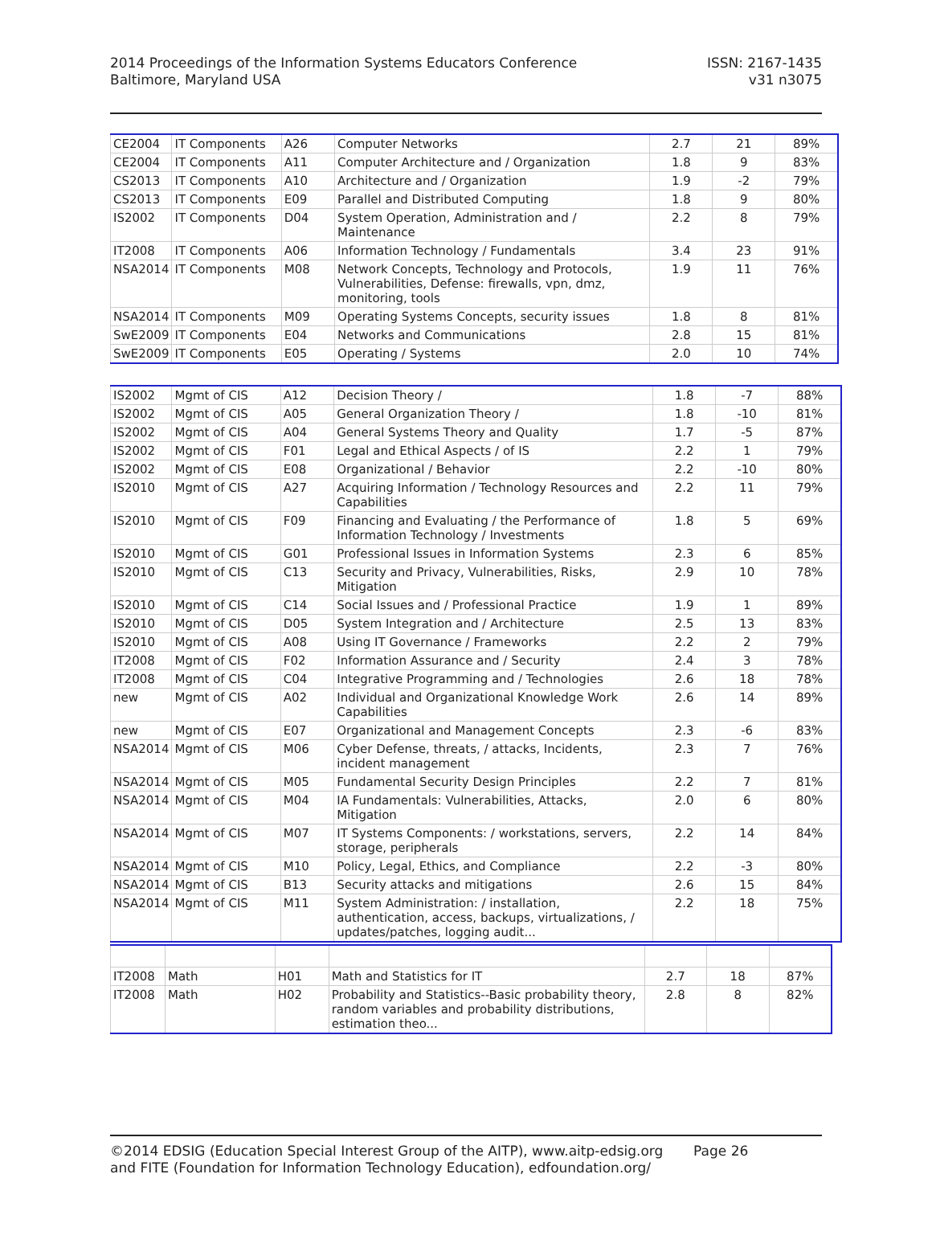2014 Proceedings of the Information Systems Educators Conference
Baltimore, Maryland USA
ISSN: 2167-1435
v31 n3075
| CE2004 | IT Components | A26 | Computer Networks | 2.7 | 21 | 89% |
| CE2004 | IT Components | A11 | Computer Architecture and / Organization | 1.8 | 9 | 83% |
| CS2013 | IT Components | A10 | Architecture and / Organization | 1.9 | -2 | 79% |
| CS2013 | IT Components | E09 | Parallel and Distributed Computing | 1.8 | 9 | 80% |
| IS2002 | IT Components | D04 | System Operation, Administration and / Maintenance | 2.2 | 8 | 79% |
| IT2008 | IT Components | A06 | Information Technology / Fundamentals | 3.4 | 23 | 91% |
| NSA2014 | IT Components | M08 | Network Concepts, Technology and Protocols, Vulnerabilities, Defense: firewalls, vpn, dmz, monitoring, tools | 1.9 | 11 | 76% |
| NSA2014 | IT Components | M09 | Operating Systems Concepts, security issues | 1.8 | 8 | 81% |
| SwE2009 | IT Components | E04 | Networks and Communications | 2.8 | 15 | 81% |
| SwE2009 | IT Components | E05 | Operating / Systems | 2.0 | 10 | 74% |
| IS2002 | Mgmt of CIS | A12 | Decision Theory / | 1.8 | -7 | 88% |
| IS2002 | Mgmt of CIS | A05 | General Organization Theory / | 1.8 | -10 | 81% |
| IS2002 | Mgmt of CIS | A04 | General Systems Theory and Quality | 1.7 | -5 | 87% |
| IS2002 | Mgmt of CIS | F01 | Legal and Ethical Aspects / of IS | 2.2 | 1 | 79% |
| IS2002 | Mgmt of CIS | E08 | Organizational / Behavior | 2.2 | -10 | 80% |
| IS2010 | Mgmt of CIS | A27 | Acquiring Information / Technology Resources and Capabilities | 2.2 | 11 | 79% |
| IS2010 | Mgmt of CIS | F09 | Financing and Evaluating / the Performance of Information Technology / Investments | 1.8 | 5 | 69% |
| IS2010 | Mgmt of CIS | G01 | Professional Issues in Information Systems | 2.3 | 6 | 85% |
| IS2010 | Mgmt of CIS | C13 | Security and Privacy, Vulnerabilities, Risks, Mitigation | 2.9 | 10 | 78% |
| IS2010 | Mgmt of CIS | C14 | Social Issues and / Professional Practice | 1.9 | 1 | 89% |
| IS2010 | Mgmt of CIS | D05 | System Integration and / Architecture | 2.5 | 13 | 83% |
| IS2010 | Mgmt of CIS | A08 | Using IT Governance / Frameworks | 2.2 | 2 | 79% |
| IT2008 | Mgmt of CIS | F02 | Information Assurance and / Security | 2.4 | 3 | 78% |
| IT2008 | Mgmt of CIS | C04 | Integrative Programming and / Technologies | 2.6 | 18 | 78% |
| new | Mgmt of CIS | A02 | Individual and Organizational Knowledge Work Capabilities | 2.6 | 14 | 89% |
| new | Mgmt of CIS | E07 | Organizational and Management Concepts | 2.3 | -6 | 83% |
| NSA2014 | Mgmt of CIS | M06 | Cyber Defense, threats, / attacks, Incidents, incident management | 2.3 | 7 | 76% |
| NSA2014 | Mgmt of CIS | M05 | Fundamental Security Design Principles | 2.2 | 7 | 81% |
| NSA2014 | Mgmt of CIS | M04 | IA Fundamentals: Vulnerabilities, Attacks, Mitigation | 2.0 | 6 | 80% |
| NSA2014 | Mgmt of CIS | M07 | IT Systems Components: / workstations, servers, storage, peripherals | 2.2 | 14 | 84% |
| NSA2014 | Mgmt of CIS | M10 | Policy, Legal, Ethics, and Compliance | 2.2 | -3 | 80% |
| NSA2014 | Mgmt of CIS | B13 | Security attacks and mitigations | 2.6 | 15 | 84% |
| NSA2014 | Mgmt of CIS | M11 | System Administration: / installation, authentication, access, backups, virtualizations, / updates/patches, logging audit... | 2.2 | 18 | 75% |
| IT2008 | Math | H01 | Math and Statistics for IT | 2.7 | 18 | 87% |
| IT2008 | Math | H02 | Probability and Statistics--Basic probability theory, random variables and probability distributions, estimation theo... | 2.8 | 8 | 82% |
©2014 EDSIG (Education Special Interest Group of the AITP), www.aitp-edsig.org Page 26
and FITE (Foundation for Information Technology Education), edfoundation.org/